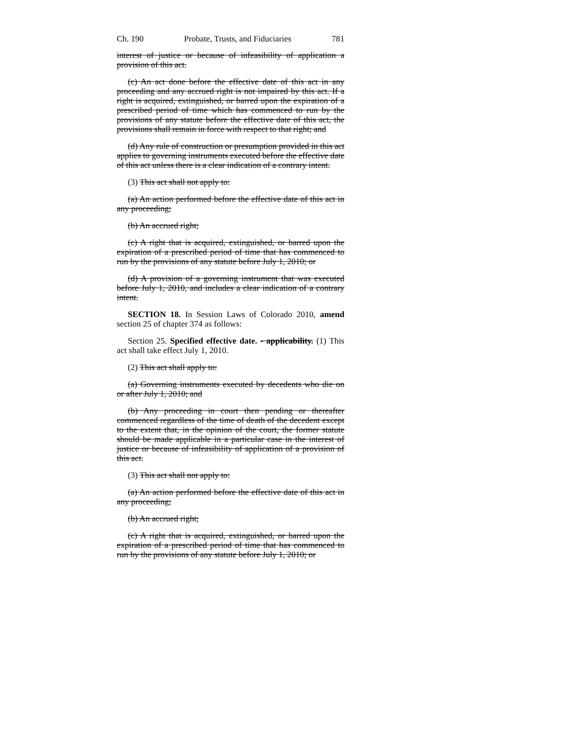Ch. 190 Probate, Trusts, and Fiduciaries 781
interest of justice or because of infeasibility of application a provision of this act.
(c) An act done before the effective date of this act in any proceeding and any accrued right is not impaired by this act. If a right is acquired, extinguished, or barred upon the expiration of a prescribed period of time which has commenced to run by the provisions of any statute before the effective date of this act, the provisions shall remain in force with respect to that right; and
(d) Any rule of construction or presumption provided in this act applies to governing instruments executed before the effective date of this act unless there is a clear indication of a contrary intent.
(3) This act shall not apply to:
(a) An action performed before the effective date of this act in any proceeding;
(b) An accrued right;
(c) A right that is acquired, extinguished, or barred upon the expiration of a prescribed period of time that has commenced to run by the provisions of any statute before July 1, 2010; or
(d) A provision of a governing instrument that was executed before July 1, 2010, and includes a clear indication of a contrary intent.
SECTION 18. In Session Laws of Colorado 2010, amend section 25 of chapter 374 as follows:
Section 25. Specified effective date. - applicability. (1) This act shall take effect July 1, 2010.
(2) This act shall apply to:
(a) Governing instruments executed by decedents who die on or after July 1, 2010; and
(b) Any proceeding in court then pending or thereafter commenced regardless of the time of death of the decedent except to the extent that, in the opinion of the court, the former statute should be made applicable in a particular case in the interest of justice or because of infeasibility of application of a provision of this act.
(3) This act shall not apply to:
(a) An action performed before the effective date of this act in any proceeding;
(b) An accrued right;
(c) A right that is acquired, extinguished, or barred upon the expiration of a prescribed period of time that has commenced to run by the provisions of any statute before July 1, 2010; or